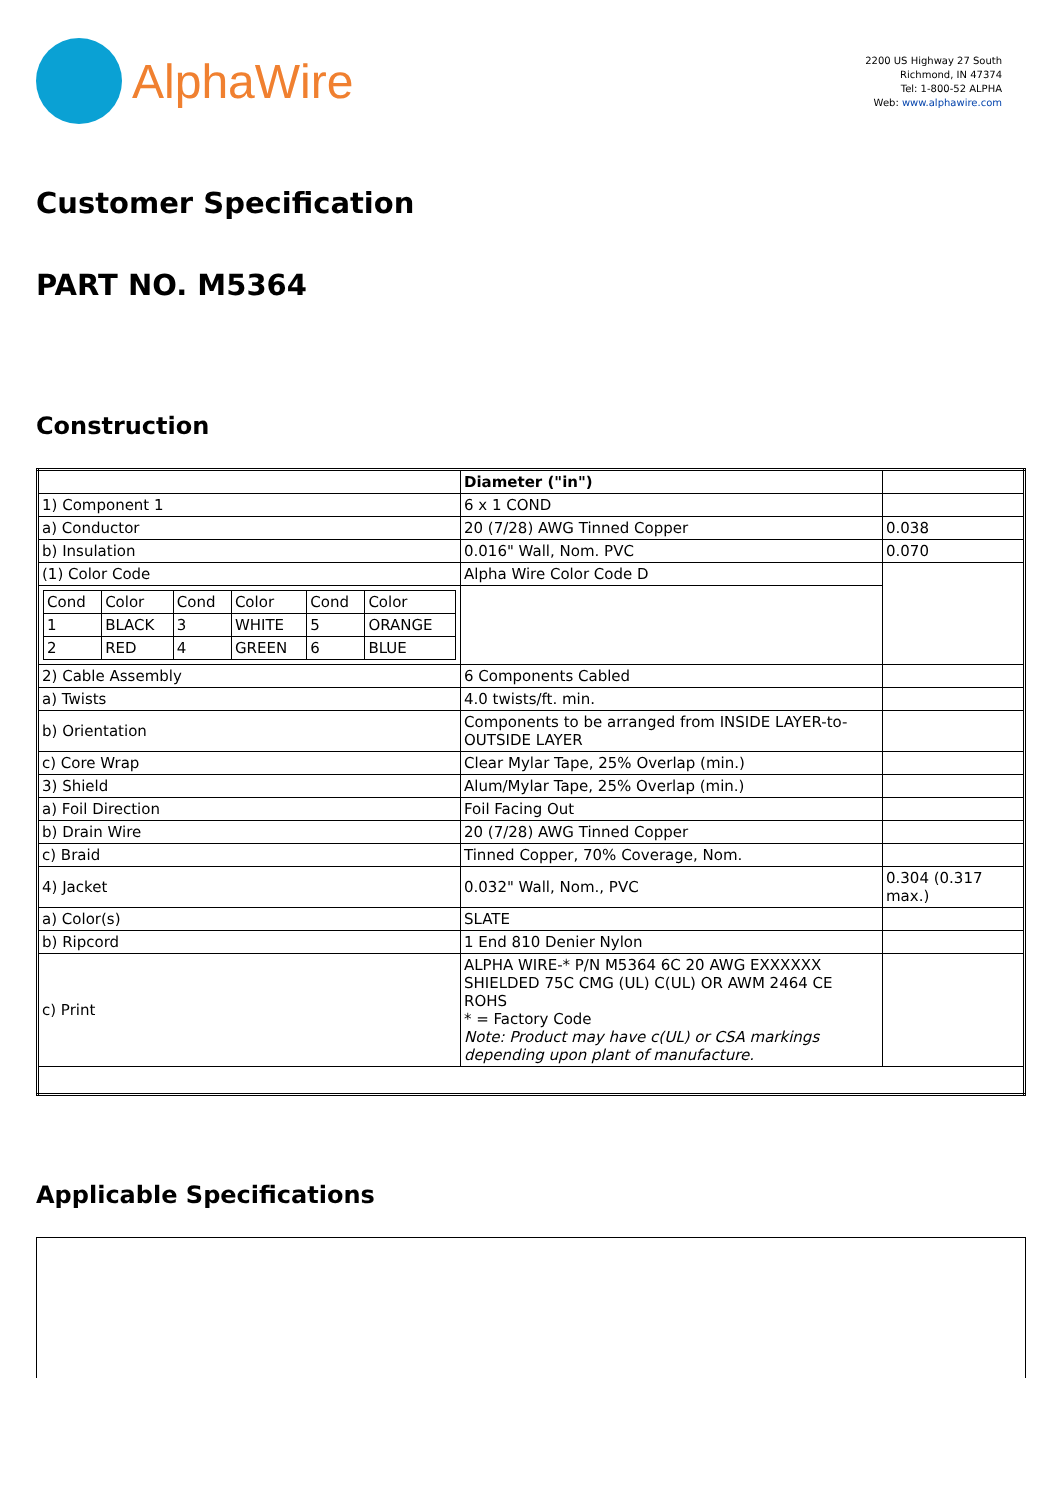AlphaWire
2200 US Highway 27 South
Richmond, IN 47374
Tel: 1-800-52 ALPHA
Web: www.alphawire.com
Customer Specification
PART NO. M5364
Construction
| | Diameter ("in") | |
| 1) Component 1 | 6 x 1 COND | |
| a) Conductor | 20 (7/28) AWG Tinned Copper | 0.038 |
| b) Insulation | 0.016" Wall, Nom. PVC | 0.070 |
| (1) Color Code | Alpha Wire Color Code D | |
| / Cond / Color / Cond / Color / Cond / Color / / 1 / BLACK / 3 / WHITE / 5 / ORANGE / / 2 / RED / 4 / GREEN / 6 / BLUE / | | |
| 2) Cable Assembly | 6 Components Cabled | |
| a) Twists | 4.0 twists/ft. min. | |
| b) Orientation | Components to be arranged from INSIDE LAYER-to-OUTSIDE LAYER | |
| c) Core Wrap | Clear Mylar Tape, 25% Overlap (min.) | |
| 3) Shield | Alum/Mylar Tape, 25% Overlap (min.) | |
| a) Foil Direction | Foil Facing Out | |
| b) Drain Wire | 20 (7/28) AWG Tinned Copper | |
| c) Braid | Tinned Copper, 70% Coverage, Nom. | |
| 4) Jacket | 0.032" Wall, Nom., PVC | 0.304 (0.317 max.) |
| a) Color(s) | SLATE | |
| b) Ripcord | 1 End 810 Denier Nylon | |
| c) Print | ALPHA WIRE-* P/N M5364 6C 20 AWG EXXXXXX SHIELDED 75C CMG (UL) C(UL) OR AWM 2464 CE ROHS * = Factory Code Note: Product may have c(UL) or CSA markings depending upon plant of manufacture. | |
Applicable Specifications